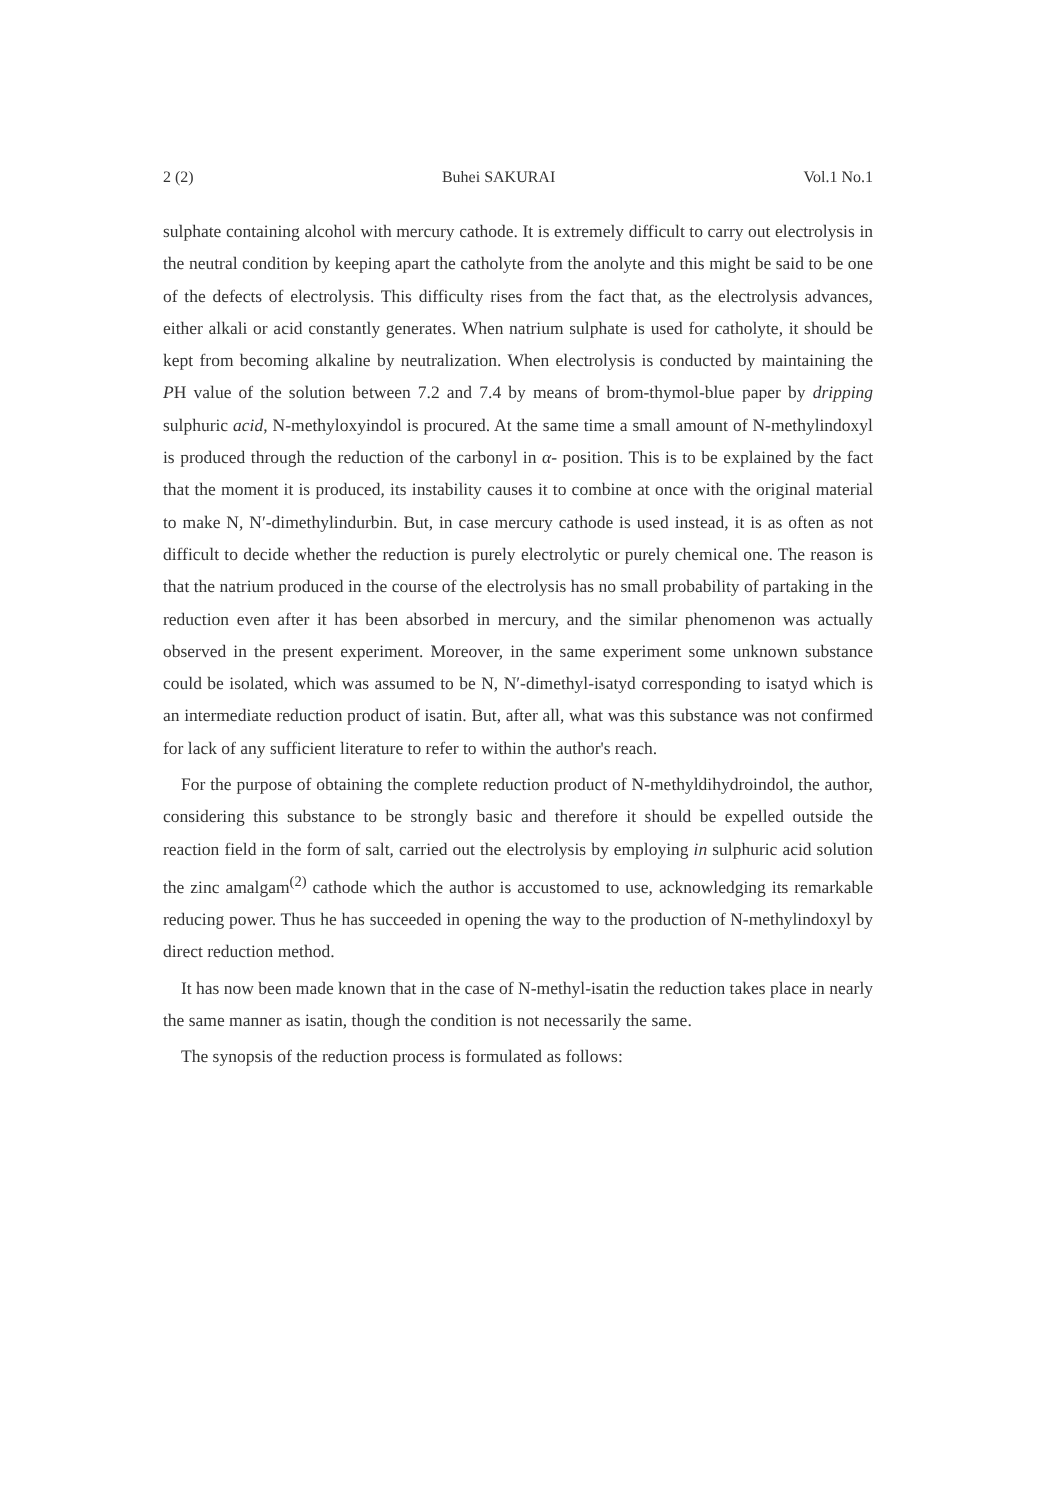2 (2) Buhei SAKURAI Vol.1 No.1
sulphate containing alcohol with mercury cathode. It is extremely difficult to carry out electrolysis in the neutral condition by keeping apart the catholyte from the anolyte and this might be said to be one of the defects of electrolysis. This difficulty rises from the fact that, as the electrolysis advances, either alkali or acid constantly generates. When natrium sulphate is used for catholyte, it should be kept from becoming alkaline by neutralization. When electrolysis is conducted by maintaining the PH value of the solution between 7.2 and 7.4 by means of brom-thymol-blue paper by dripping sulphuric acid, N-methyloxyindol is procured. At the same time a small amount of N-methylindoxyl is produced through the reduction of the carbonyl in α- position. This is to be explained by the fact that the moment it is produced, its instability causes it to combine at once with the original material to make N, N′-dimethylindurbin. But, in case mercury cathode is used instead, it is as often as not difficult to decide whether the reduction is purely electrolytic or purely chemical one. The reason is that the natrium produced in the course of the electrolysis has no small probability of partaking in the reduction even after it has been absorbed in mercury, and the similar phenomenon was actually observed in the present experiment. Moreover, in the same experiment some unknown substance could be isolated, which was assumed to be N, N′-dimethyl-isatyd corresponding to isatyd which is an intermediate reduction product of isatin. But, after all, what was this substance was not confirmed for lack of any sufficient literature to refer to within the author's reach.
For the purpose of obtaining the complete reduction product of N-methyldihydroindol, the author, considering this substance to be strongly basic and therefore it should be expelled outside the reaction field in the form of salt, carried out the electrolysis by employing in sulphuric acid solution the zinc amalgam<sup>(2)</sup> cathode which the author is accustomed to use, acknowledging its remarkable reducing power. Thus he has succeeded in opening the way to the production of N-methylindoxyl by direct reduction method.
It has now been made known that in the case of N-methyl-isatin the reduction takes place in nearly the same manner as isatin, though the condition is not necessarily the same.
The synopsis of the reduction process is formulated as follows: